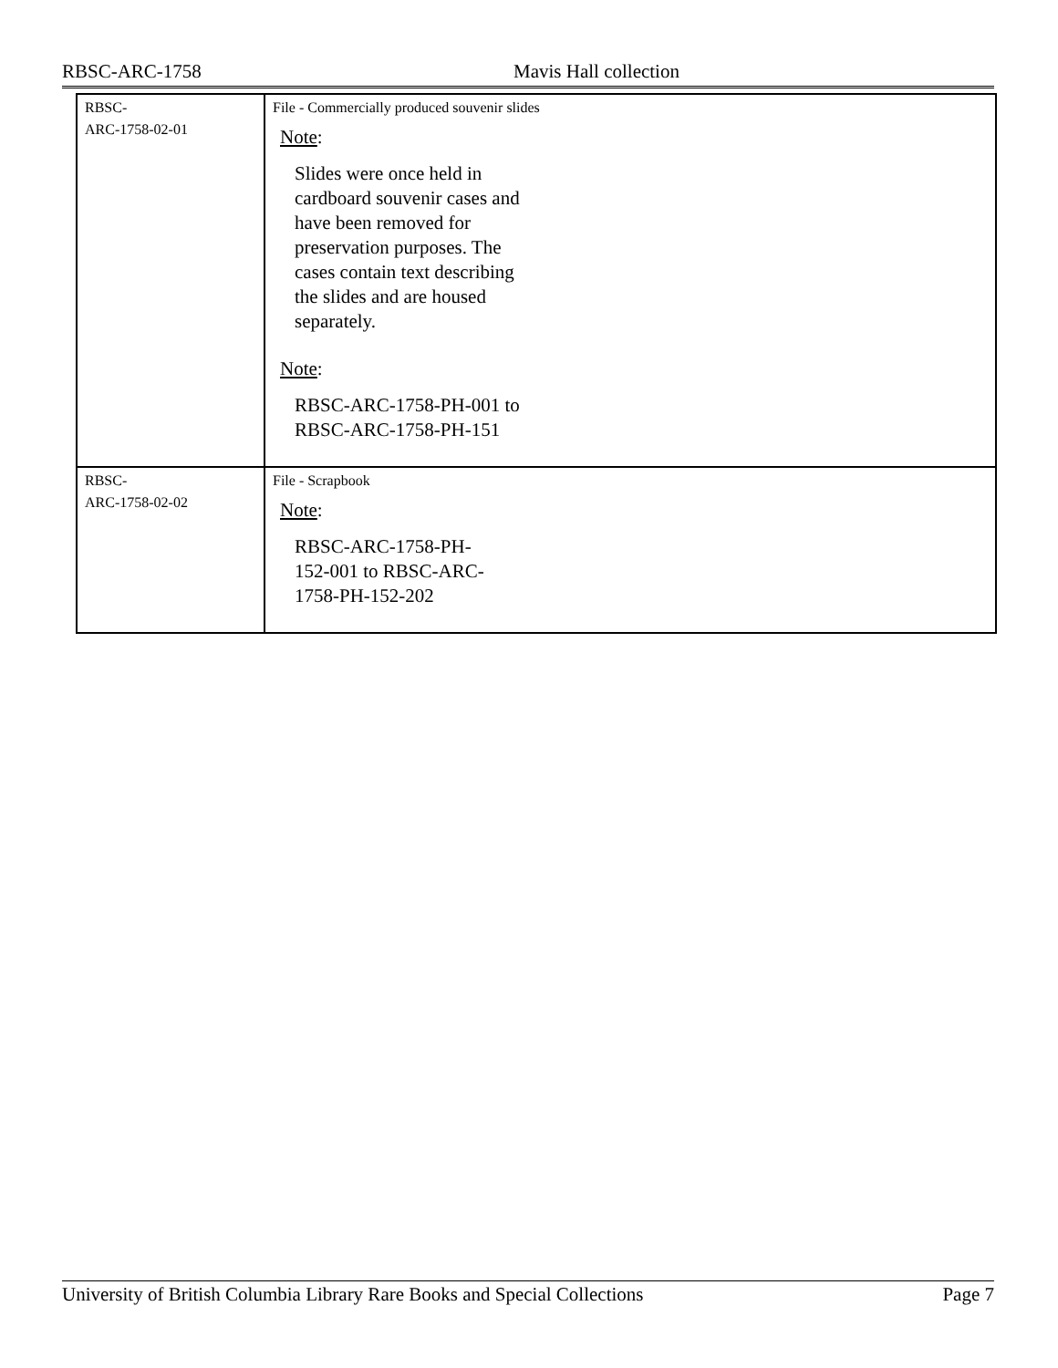RBSC-ARC-1758 Mavis Hall collection
| RBSC- ARC-1758-02-01 | File - Commercially produced souvenir slides Note : Slides were once held in cardboard souvenir cases and have been removed for preservation purposes. The cases contain text describing the slides and are housed separately. Note : RBSC-ARC-1758-PH-001 to RBSC-ARC-1758-PH-151 |
| RBSC- ARC-1758-02-02 | File - Scrapbook Note : RBSC-ARC-1758-PH-152-001 to RBSC-ARC-1758-PH-152-202 |
University of British Columbia Library Rare Books and Special Collections Page 7